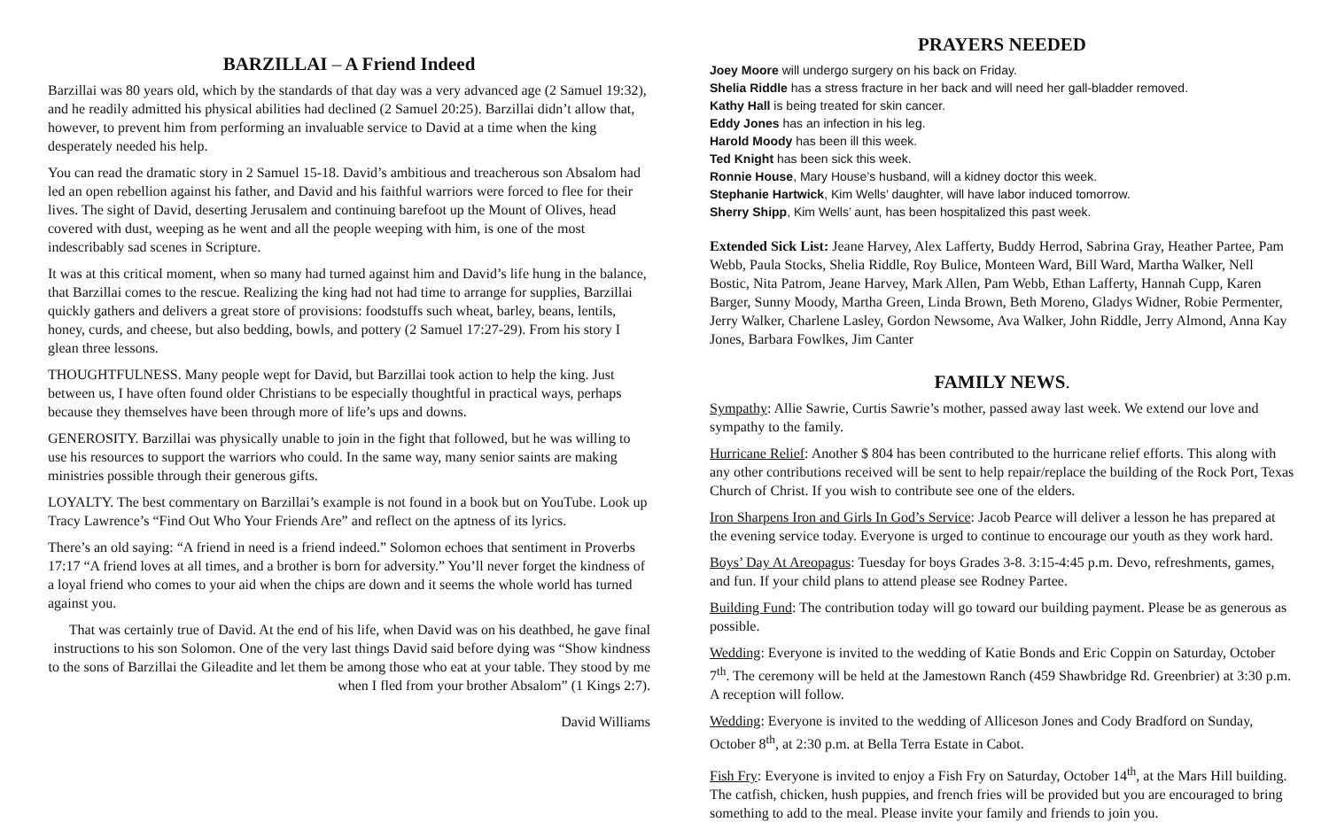BARZILLAI – A Friend Indeed
Barzillai was 80 years old, which by the standards of that day was a very advanced age (2 Samuel 19:32), and he readily admitted his physical abilities had declined (2 Samuel 20:25). Barzillai didn’t allow that, however, to prevent him from performing an invaluable service to David at a time when the king desperately needed his help.
You can read the dramatic story in 2 Samuel 15-18. David’s ambitious and treacherous son Absalom had led an open rebellion against his father, and David and his faithful warriors were forced to flee for their lives. The sight of David, deserting Jerusalem and continuing barefoot up the Mount of Olives, head covered with dust, weeping as he went and all the people weeping with him, is one of the most indescribably sad scenes in Scripture.
It was at this critical moment, when so many had turned against him and David’s life hung in the balance, that Barzillai comes to the rescue. Realizing the king had not had time to arrange for supplies, Barzillai quickly gathers and delivers a great store of provisions: foodstuffs such wheat, barley, beans, lentils, honey, curds, and cheese, but also bedding, bowls, and pottery (2 Samuel 17:27-29). From his story I glean three lessons.
THOUGHTFULNESS. Many people wept for David, but Barzillai took action to help the king. Just between us, I have often found older Christians to be especially thoughtful in practical ways, perhaps because they themselves have been through more of life’s ups and downs.
GENEROSITY. Barzillai was physically unable to join in the fight that followed, but he was willing to use his resources to support the warriors who could. In the same way, many senior saints are making ministries possible through their generous gifts.
LOYALTY. The best commentary on Barzillai’s example is not found in a book but on YouTube. Look up Tracy Lawrence’s “Find Out Who Your Friends Are” and reflect on the aptness of its lyrics.
There’s an old saying: “A friend in need is a friend indeed.” Solomon echoes that sentiment in Proverbs 17:17 “A friend loves at all times, and a brother is born for adversity.” You’ll never forget the kindness of a loyal friend who comes to your aid when the chips are down and it seems the whole world has turned against you.
That was certainly true of David. At the end of his life, when David was on his deathbed, he gave final instructions to his son Solomon. One of the very last things David said before dying was “Show kindness to the sons of Barzillai the Gileadite and let them be among those who eat at your table. They stood by me when I fled from your brother Absalom” (1 Kings 2:7).
David Williams
PRAYERS NEEDED
Joey Moore will undergo surgery on his back on Friday.
Shelia Riddle has a stress fracture in her back and will need her gall-bladder removed.
Kathy Hall is being treated for skin cancer.
Eddy Jones has an infection in his leg.
Harold Moody has been ill this week.
Ted Knight has been sick this week.
Ronnie House, Mary House’s husband, will a kidney doctor this week.
Stephanie Hartwick, Kim Wells’ daughter, will have labor induced tomorrow.
Sherry Shipp, Kim Wells’ aunt, has been hospitalized this past week.
Extended Sick List: Jeane Harvey, Alex Lafferty, Buddy Herrod, Sabrina Gray, Heather Partee, Pam Webb, Paula Stocks, Shelia Riddle, Roy Bulice, Monteen Ward, Bill Ward, Martha Walker, Nell Bostic, Nita Patrom, Jeane Harvey, Mark Allen, Pam Webb, Ethan Lafferty, Hannah Cupp, Karen Barger, Sunny Moody, Martha Green, Linda Brown, Beth Moreno, Gladys Widner, Robie Permenter, Jerry Walker, Charlene Lasley, Gordon Newsome, Ava Walker, John Riddle, Jerry Almond, Anna Kay Jones, Barbara Fowlkes, Jim Canter
FAMILY NEWS.
Sympathy: Allie Sawrie, Curtis Sawrie’s mother, passed away last week. We extend our love and sympathy to the family.
Hurricane Relief: Another $ 804 has been contributed to the hurricane relief efforts. This along with any other contributions received will be sent to help repair/replace the building of the Rock Port, Texas Church of Christ. If you wish to contribute see one of the elders.
Iron Sharpens Iron and Girls In God’s Service: Jacob Pearce will deliver a lesson he has prepared at the evening service today. Everyone is urged to continue to encourage our youth as they work hard.
Boys’ Day At Areopagus: Tuesday for boys Grades 3-8. 3:15-4:45 p.m. Devo, refreshments, games, and fun. If your child plans to attend please see Rodney Partee.
Building Fund: The contribution today will go toward our building payment. Please be as generous as possible.
Wedding: Everyone is invited to the wedding of Katie Bonds and Eric Coppin on Saturday, October 7<sup>th</sup>. The ceremony will be held at the Jamestown Ranch (459 Shawbridge Rd. Greenbrier) at 3:30 p.m. A reception will follow.
Wedding: Everyone is invited to the wedding of Alliceson Jones and Cody Bradford on Sunday, October 8<sup>th</sup>, at 2:30 p.m. at Bella Terra Estate in Cabot.
Fish Fry: Everyone is invited to enjoy a Fish Fry on Saturday, October 14<sup>th</sup>, at the Mars Hill building. The catfish, chicken, hush puppies, and french fries will be provided but you are encouraged to bring something to add to the meal. Please invite your family and friends to join you.